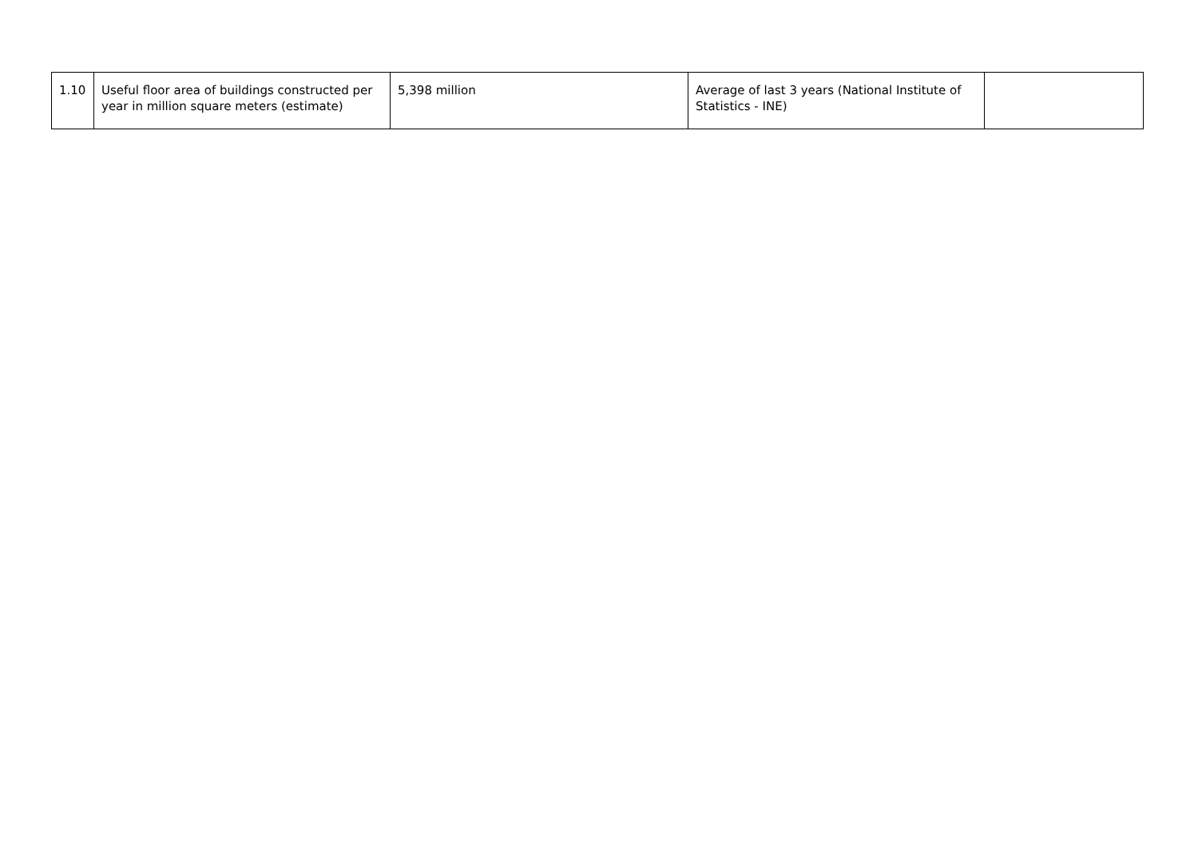| 1.10 | Useful floor area of buildings constructed per year in million square meters (estimate) | 5,398 million | Average of last 3 years (National Institute of Statistics - INE) | |